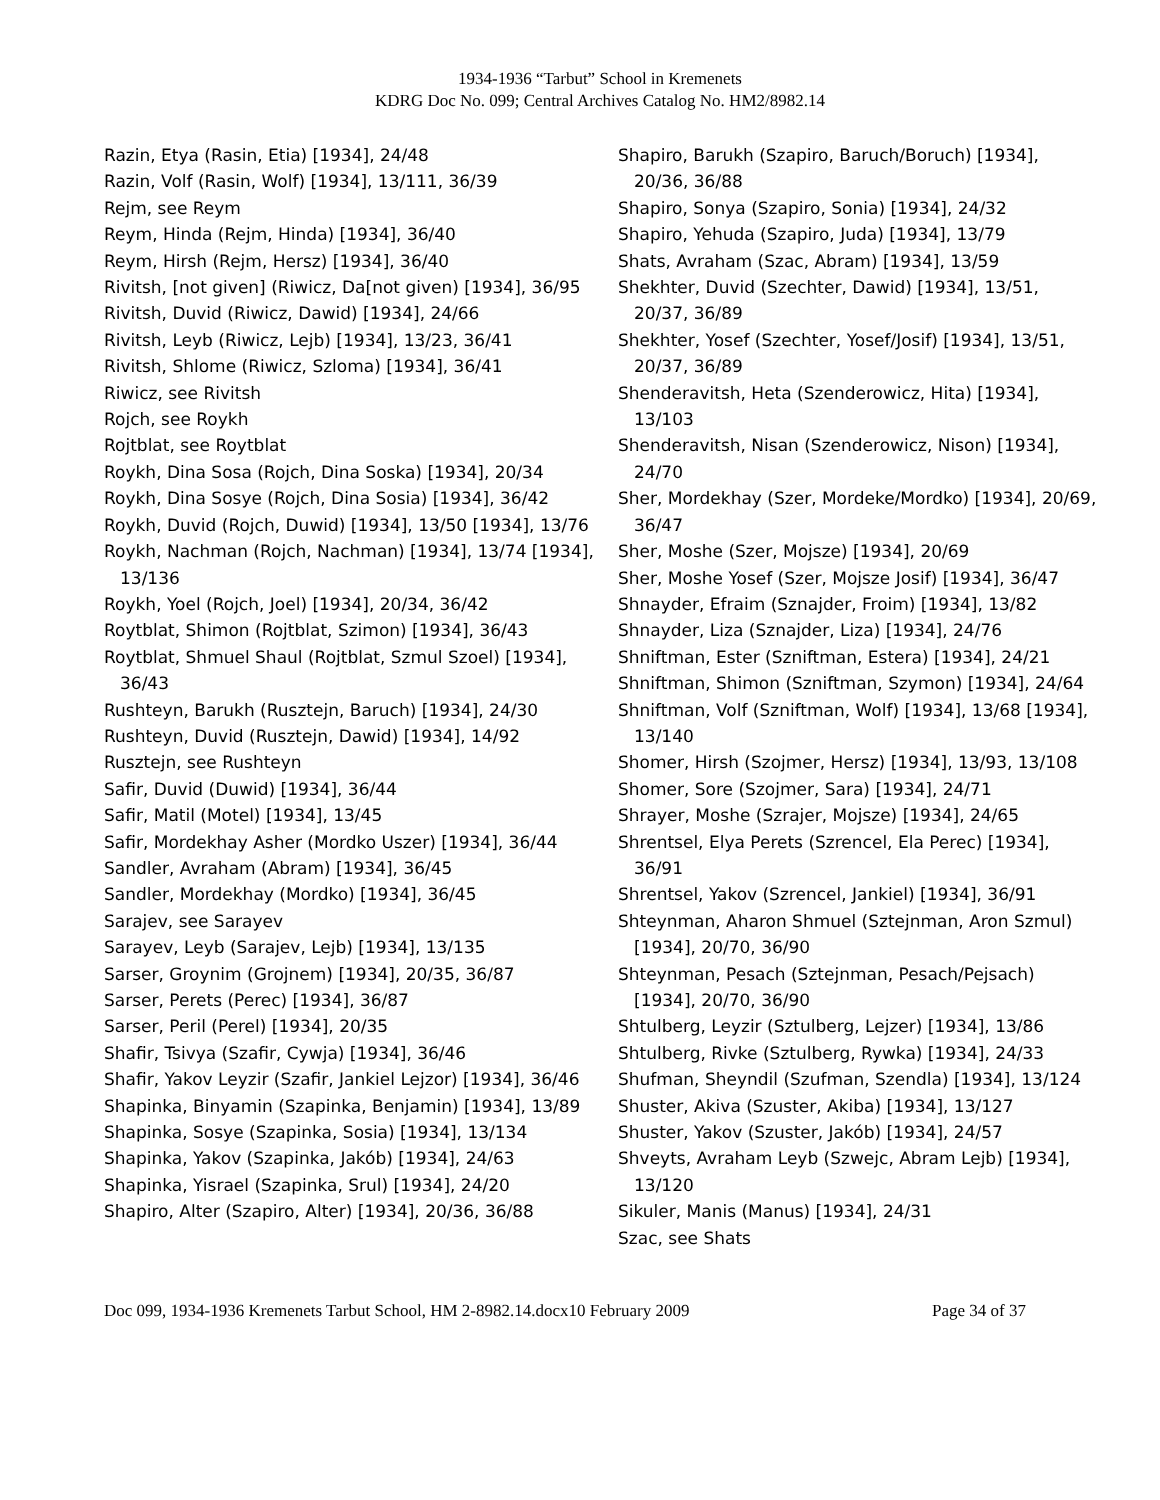1934-1936 “Tarbut” School in Kremenets
KDRG Doc No. 099; Central Archives Catalog No. HM2/8982.14
Razin, Etya (Rasin, Etia) [1934], 24/48
Razin, Volf (Rasin, Wolf) [1934], 13/111, 36/39
Rejm, see Reym
Reym, Hinda (Rejm, Hinda) [1934], 36/40
Reym, Hirsh (Rejm, Hersz) [1934], 36/40
Rivitsh, [not given] (Riwicz, Da[not given) [1934], 36/95
Rivitsh, Duvid (Riwicz, Dawid) [1934], 24/66
Rivitsh, Leyb (Riwicz, Lejb) [1934], 13/23, 36/41
Rivitsh, Shlome (Riwicz, Szloma) [1934], 36/41
Riwicz, see Rivitsh
Rojch, see Roykh
Rojtblat, see Roytblat
Roykh, Dina Sosa (Rojch, Dina Soska) [1934], 20/34
Roykh, Dina Sosye (Rojch, Dina Sosia) [1934], 36/42
Roykh, Duvid (Rojch, Duwid) [1934], 13/50 [1934], 13/76
Roykh, Nachman (Rojch, Nachman) [1934], 13/74 [1934], 13/136
Roykh, Yoel (Rojch, Joel) [1934], 20/34, 36/42
Roytblat, Shimon (Rojtblat, Szimon) [1934], 36/43
Roytblat, Shmuel Shaul (Rojtblat, Szmul Szoel) [1934], 36/43
Rushteyn, Barukh (Rusztejn, Baruch) [1934], 24/30
Rushteyn, Duvid (Rusztejn, Dawid) [1934], 14/92
Rusztejn, see Rushteyn
Safir, Duvid (Duwid) [1934], 36/44
Safir, Matil (Motel) [1934], 13/45
Safir, Mordekhay Asher (Mordko Uszer) [1934], 36/44
Sandler, Avraham (Abram) [1934], 36/45
Sandler, Mordekhay (Mordko) [1934], 36/45
Sarajev, see Sarayev
Sarayev, Leyb (Sarajev, Lejb) [1934], 13/135
Sarser, Groynim (Grojnem) [1934], 20/35, 36/87
Sarser, Perets (Perec) [1934], 36/87
Sarser, Peril (Perel) [1934], 20/35
Shafir, Tsivya (Szafir, Cywja) [1934], 36/46
Shafir, Yakov Leyzir (Szafir, Jankiel Lejzor) [1934], 36/46
Shapinka, Binyamin (Szapinka, Benjamin) [1934], 13/89
Shapinka, Sosye (Szapinka, Sosia) [1934], 13/134
Shapinka, Yakov (Szapinka, Jakób) [1934], 24/63
Shapinka, Yisrael (Szapinka, Srul) [1934], 24/20
Shapiro, Alter (Szapiro, Alter) [1934], 20/36, 36/88
Shapiro, Barukh (Szapiro, Baruch/Boruch) [1934], 20/36, 36/88
Shapiro, Sonya (Szapiro, Sonia) [1934], 24/32
Shapiro, Yehuda (Szapiro, Juda) [1934], 13/79
Shats, Avraham (Szac, Abram) [1934], 13/59
Shekhter, Duvid (Szechter, Dawid) [1934], 13/51, 20/37, 36/89
Shekhter, Yosef (Szechter, Yosef/Josif) [1934], 13/51, 20/37, 36/89
Shenderavitsh, Heta (Szenderowicz, Hita) [1934], 13/103
Shenderavitsh, Nisan (Szenderowicz, Nison) [1934], 24/70
Sher, Mordekhay (Szer, Mordeke/Mordko) [1934], 20/69, 36/47
Sher, Moshe (Szer, Mojsze) [1934], 20/69
Sher, Moshe Yosef (Szer, Mojsze Josif) [1934], 36/47
Shnayder, Efraim (Sznajder, Froim) [1934], 13/82
Shnayder, Liza (Sznajder, Liza) [1934], 24/76
Shniftman, Ester (Szniftman, Estera) [1934], 24/21
Shniftman, Shimon (Szniftman, Szymon) [1934], 24/64
Shniftman, Volf (Szniftman, Wolf) [1934], 13/68 [1934], 13/140
Shomer, Hirsh (Szojmer, Hersz) [1934], 13/93, 13/108
Shomer, Sore (Szojmer, Sara) [1934], 24/71
Shrayer, Moshe (Szrajer, Mojsze) [1934], 24/65
Shrentsel, Elya Perets (Szrencel, Ela Perec) [1934], 36/91
Shrentsel, Yakov (Szrencel, Jankiel) [1934], 36/91
Shteynman, Aharon Shmuel (Sztejnman, Aron Szmul) [1934], 20/70, 36/90
Shteynman, Pesach (Sztejnman, Pesach/Pejsach) [1934], 20/70, 36/90
Shtulberg, Leyzir (Sztulberg, Lejzer) [1934], 13/86
Shtulberg, Rivke (Sztulberg, Rywka) [1934], 24/33
Shufman, Sheyndil (Szufman, Szendla) [1934], 13/124
Shuster, Akiva (Szuster, Akiba) [1934], 13/127
Shuster, Yakov (Szuster, Jakób) [1934], 24/57
Shveyts, Avraham Leyb (Szwejc, Abram Lejb) [1934], 13/120
Sikuler, Manis (Manus) [1934], 24/31
Szac, see Shats
Doc 099, 1934-1936 Kremenets Tarbut School, HM 2-8982.14.docx10 February 2009 Page 34 of 37